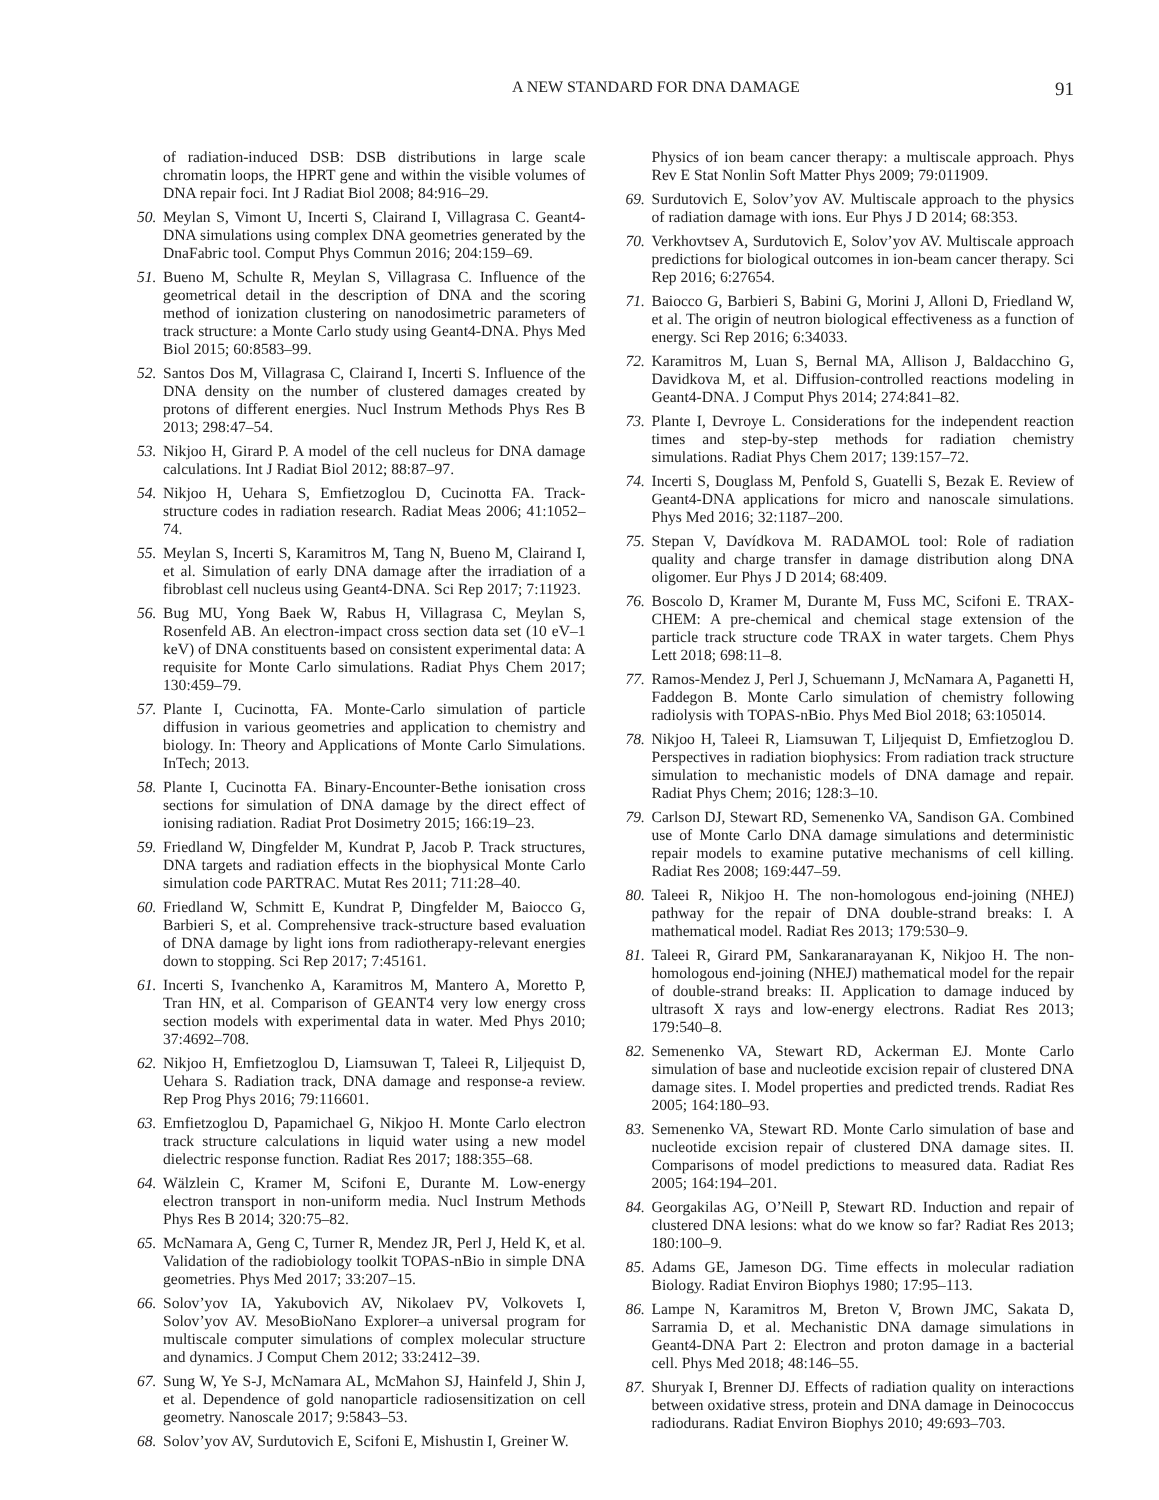A NEW STANDARD FOR DNA DAMAGE 91
of radiation-induced DSB: DSB distributions in large scale chromatin loops, the HPRT gene and within the visible volumes of DNA repair foci. Int J Radiat Biol 2008; 84:916–29.
50. Meylan S, Vimont U, Incerti S, Clairand I, Villagrasa C. Geant4-DNA simulations using complex DNA geometries generated by the DnaFabric tool. Comput Phys Commun 2016; 204:159–69.
51. Bueno M, Schulte R, Meylan S, Villagrasa C. Influence of the geometrical detail in the description of DNA and the scoring method of ionization clustering on nanodosimetric parameters of track structure: a Monte Carlo study using Geant4-DNA. Phys Med Biol 2015; 60:8583–99.
52. Santos Dos M, Villagrasa C, Clairand I, Incerti S. Influence of the DNA density on the number of clustered damages created by protons of different energies. Nucl Instrum Methods Phys Res B 2013; 298:47–54.
53. Nikjoo H, Girard P. A model of the cell nucleus for DNA damage calculations. Int J Radiat Biol 2012; 88:87–97.
54. Nikjoo H, Uehara S, Emfietzoglou D, Cucinotta FA. Track-structure codes in radiation research. Radiat Meas 2006; 41:1052–74.
55. Meylan S, Incerti S, Karamitros M, Tang N, Bueno M, Clairand I, et al. Simulation of early DNA damage after the irradiation of a fibroblast cell nucleus using Geant4-DNA. Sci Rep 2017; 7:11923.
56. Bug MU, Yong Baek W, Rabus H, Villagrasa C, Meylan S, Rosenfeld AB. An electron-impact cross section data set (10 eV–1 keV) of DNA constituents based on consistent experimental data: A requisite for Monte Carlo simulations. Radiat Phys Chem 2017; 130:459–79.
57. Plante I, Cucinotta, FA. Monte-Carlo simulation of particle diffusion in various geometries and application to chemistry and biology. In: Theory and Applications of Monte Carlo Simulations. InTech; 2013.
58. Plante I, Cucinotta FA. Binary-Encounter-Bethe ionisation cross sections for simulation of DNA damage by the direct effect of ionising radiation. Radiat Prot Dosimetry 2015; 166:19–23.
59. Friedland W, Dingfelder M, Kundrat P, Jacob P. Track structures, DNA targets and radiation effects in the biophysical Monte Carlo simulation code PARTRAC. Mutat Res 2011; 711:28–40.
60. Friedland W, Schmitt E, Kundrat P, Dingfelder M, Baiocco G, Barbieri S, et al. Comprehensive track-structure based evaluation of DNA damage by light ions from radiotherapy-relevant energies down to stopping. Sci Rep 2017; 7:45161.
61. Incerti S, Ivanchenko A, Karamitros M, Mantero A, Moretto P, Tran HN, et al. Comparison of GEANT4 very low energy cross section models with experimental data in water. Med Phys 2010; 37:4692–708.
62. Nikjoo H, Emfietzoglou D, Liamsuwan T, Taleei R, Liljequist D, Uehara S. Radiation track, DNA damage and response-a review. Rep Prog Phys 2016; 79:116601.
63. Emfietzoglou D, Papamichael G, Nikjoo H. Monte Carlo electron track structure calculations in liquid water using a new model dielectric response function. Radiat Res 2017; 188:355–68.
64. Wälzlein C, Kramer M, Scifoni E, Durante M. Low-energy electron transport in non-uniform media. Nucl Instrum Methods Phys Res B 2014; 320:75–82.
65. McNamara A, Geng C, Turner R, Mendez JR, Perl J, Held K, et al. Validation of the radiobiology toolkit TOPAS-nBio in simple DNA geometries. Phys Med 2017; 33:207–15.
66. Solov’yov IA, Yakubovich AV, Nikolaev PV, Volkovets I, Solov’yov AV. MesoBioNano Explorer–a universal program for multiscale computer simulations of complex molecular structure and dynamics. J Comput Chem 2012; 33:2412–39.
67. Sung W, Ye S-J, McNamara AL, McMahon SJ, Hainfeld J, Shin J, et al. Dependence of gold nanoparticle radiosensitization on cell geometry. Nanoscale 2017; 9:5843–53.
68. Solov’yov AV, Surdutovich E, Scifoni E, Mishustin I, Greiner W.
Physics of ion beam cancer therapy: a multiscale approach. Phys Rev E Stat Nonlin Soft Matter Phys 2009; 79:011909.
69. Surdutovich E, Solov’yov AV. Multiscale approach to the physics of radiation damage with ions. Eur Phys J D 2014; 68:353.
70. Verkhovtsev A, Surdutovich E, Solov’yov AV. Multiscale approach predictions for biological outcomes in ion-beam cancer therapy. Sci Rep 2016; 6:27654.
71. Baiocco G, Barbieri S, Babini G, Morini J, Alloni D, Friedland W, et al. The origin of neutron biological effectiveness as a function of energy. Sci Rep 2016; 6:34033.
72. Karamitros M, Luan S, Bernal MA, Allison J, Baldacchino G, Davidkova M, et al. Diffusion-controlled reactions modeling in Geant4-DNA. J Comput Phys 2014; 274:841–82.
73. Plante I, Devroye L. Considerations for the independent reaction times and step-by-step methods for radiation chemistry simulations. Radiat Phys Chem 2017; 139:157–72.
74. Incerti S, Douglass M, Penfold S, Guatelli S, Bezak E. Review of Geant4-DNA applications for micro and nanoscale simulations. Phys Med 2016; 32:1187–200.
75. Stepan V, Davídkova M. RADAMOL tool: Role of radiation quality and charge transfer in damage distribution along DNA oligomer. Eur Phys J D 2014; 68:409.
76. Boscolo D, Kramer M, Durante M, Fuss MC, Scifoni E. TRAX-CHEM: A pre-chemical and chemical stage extension of the particle track structure code TRAX in water targets. Chem Phys Lett 2018; 698:11–8.
77. Ramos-Mendez J, Perl J, Schuemann J, McNamara A, Paganetti H, Faddegon B. Monte Carlo simulation of chemistry following radiolysis with TOPAS-nBio. Phys Med Biol 2018; 63:105014.
78. Nikjoo H, Taleei R, Liamsuwan T, Liljequist D, Emfietzoglou D. Perspectives in radiation biophysics: From radiation track structure simulation to mechanistic models of DNA damage and repair. Radiat Phys Chem; 2016; 128:3–10.
79. Carlson DJ, Stewart RD, Semenenko VA, Sandison GA. Combined use of Monte Carlo DNA damage simulations and deterministic repair models to examine putative mechanisms of cell killing. Radiat Res 2008; 169:447–59.
80. Taleei R, Nikjoo H. The non-homologous end-joining (NHEJ) pathway for the repair of DNA double-strand breaks: I. A mathematical model. Radiat Res 2013; 179:530–9.
81. Taleei R, Girard PM, Sankaranarayanan K, Nikjoo H. The non-homologous end-joining (NHEJ) mathematical model for the repair of double-strand breaks: II. Application to damage induced by ultrasoft X rays and low-energy electrons. Radiat Res 2013; 179:540–8.
82. Semenenko VA, Stewart RD, Ackerman EJ. Monte Carlo simulation of base and nucleotide excision repair of clustered DNA damage sites. I. Model properties and predicted trends. Radiat Res 2005; 164:180–93.
83. Semenenko VA, Stewart RD. Monte Carlo simulation of base and nucleotide excision repair of clustered DNA damage sites. II. Comparisons of model predictions to measured data. Radiat Res 2005; 164:194–201.
84. Georgakilas AG, O’Neill P, Stewart RD. Induction and repair of clustered DNA lesions: what do we know so far? Radiat Res 2013; 180:100–9.
85. Adams GE, Jameson DG. Time effects in molecular radiation Biology. Radiat Environ Biophys 1980; 17:95–113.
86. Lampe N, Karamitros M, Breton V, Brown JMC, Sakata D, Sarramia D, et al. Mechanistic DNA damage simulations in Geant4-DNA Part 2: Electron and proton damage in a bacterial cell. Phys Med 2018; 48:146–55.
87. Shuryak I, Brenner DJ. Effects of radiation quality on interactions between oxidative stress, protein and DNA damage in Deinococcus radiodurans. Radiat Environ Biophys 2010; 49:693–703.